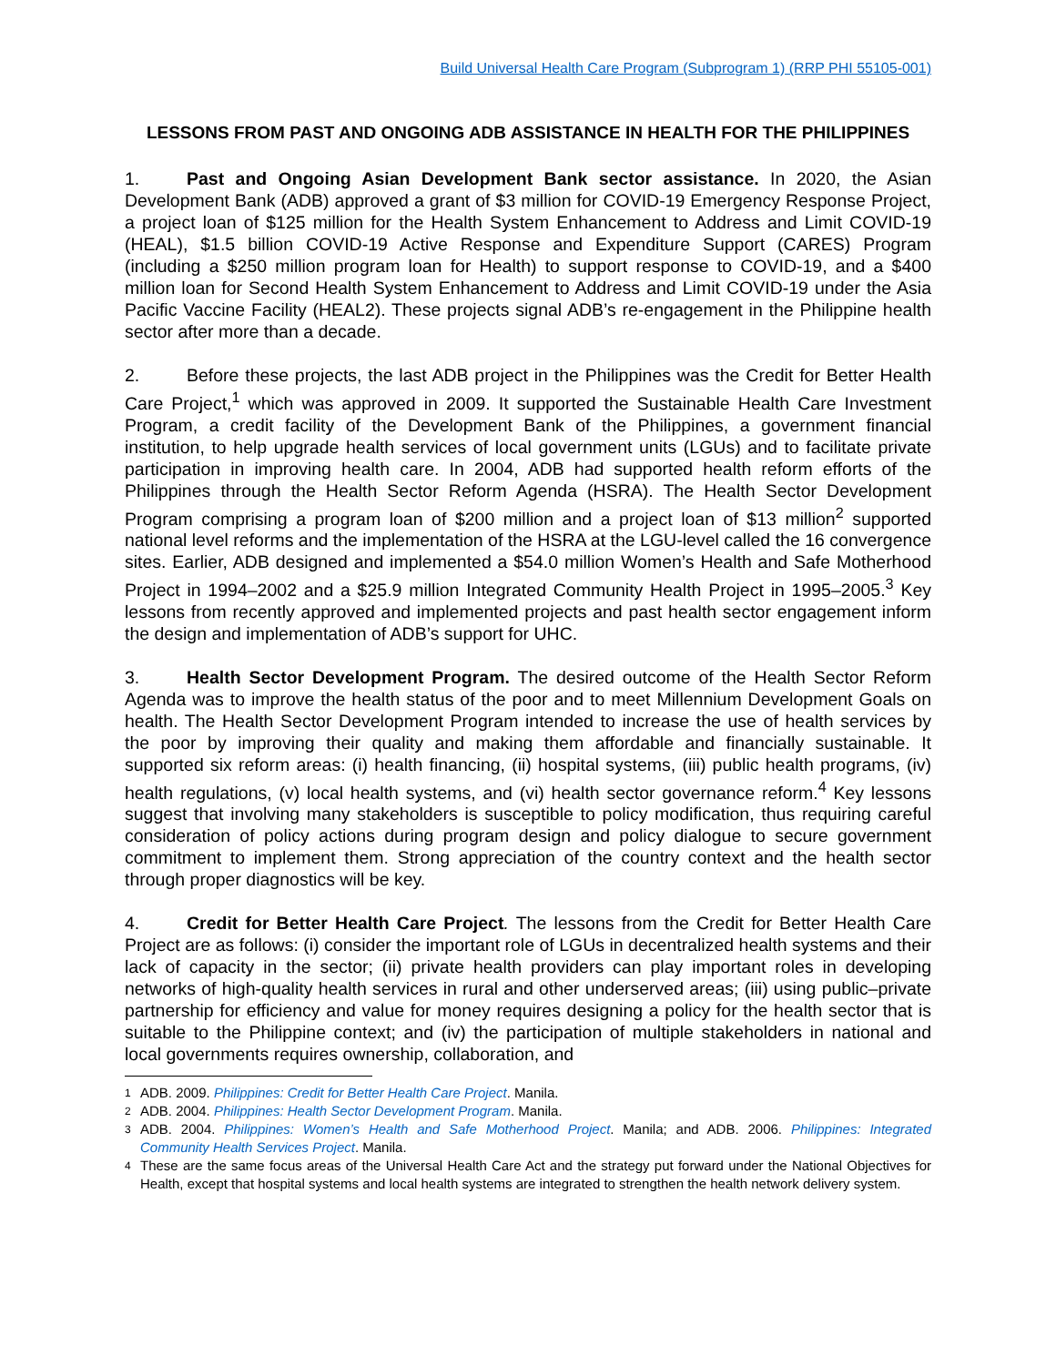Build Universal Health Care Program (Subprogram 1) (RRP PHI 55105-001)
LESSONS FROM PAST AND ONGOING ADB ASSISTANCE IN HEALTH FOR THE PHILIPPINES
1. Past and Ongoing Asian Development Bank sector assistance. In 2020, the Asian Development Bank (ADB) approved a grant of $3 million for COVID-19 Emergency Response Project, a project loan of $125 million for the Health System Enhancement to Address and Limit COVID-19 (HEAL), $1.5 billion COVID-19 Active Response and Expenditure Support (CARES) Program (including a $250 million program loan for Health) to support response to COVID-19, and a $400 million loan for Second Health System Enhancement to Address and Limit COVID-19 under the Asia Pacific Vaccine Facility (HEAL2). These projects signal ADB’s re-engagement in the Philippine health sector after more than a decade.
2. Before these projects, the last ADB project in the Philippines was the Credit for Better Health Care Project,<sup>1</sup> which was approved in 2009. It supported the Sustainable Health Care Investment Program, a credit facility of the Development Bank of the Philippines, a government financial institution, to help upgrade health services of local government units (LGUs) and to facilitate private participation in improving health care. In 2004, ADB had supported health reform efforts of the Philippines through the Health Sector Reform Agenda (HSRA). The Health Sector Development Program comprising a program loan of $200 million and a project loan of $13 million<sup>2</sup> supported national level reforms and the implementation of the HSRA at the LGU-level called the 16 convergence sites. Earlier, ADB designed and implemented a $54.0 million Women’s Health and Safe Motherhood Project in 1994–2002 and a $25.9 million Integrated Community Health Project in 1995–2005.<sup>3</sup> Key lessons from recently approved and implemented projects and past health sector engagement inform the design and implementation of ADB’s support for UHC.
3. Health Sector Development Program. The desired outcome of the Health Sector Reform Agenda was to improve the health status of the poor and to meet Millennium Development Goals on health. The Health Sector Development Program intended to increase the use of health services by the poor by improving their quality and making them affordable and financially sustainable. It supported six reform areas: (i) health financing, (ii) hospital systems, (iii) public health programs, (iv) health regulations, (v) local health systems, and (vi) health sector governance reform.<sup>4</sup> Key lessons suggest that involving many stakeholders is susceptible to policy modification, thus requiring careful consideration of policy actions during program design and policy dialogue to secure government commitment to implement them. Strong appreciation of the country context and the health sector through proper diagnostics will be key.
4. Credit for Better Health Care Project. The lessons from the Credit for Better Health Care Project are as follows: (i) consider the important role of LGUs in decentralized health systems and their lack of capacity in the sector; (ii) private health providers can play important roles in developing networks of high-quality health services in rural and other underserved areas; (iii) using public–private partnership for efficiency and value for money requires designing a policy for the health sector that is suitable to the Philippine context; and (iv) the participation of multiple stakeholders in national and local governments requires ownership, collaboration, and
1
ADB. 2009. Philippines: Credit for Better Health Care Project. Manila.
2
ADB. 2004. Philippines: Health Sector Development Program. Manila.
3
ADB. 2004. Philippines: Women’s Health and Safe Motherhood Project. Manila; and ADB. 2006. Philippines: Integrated Community Health Services Project. Manila.
4
These are the same focus areas of the Universal Health Care Act and the strategy put forward under the National Objectives for Health, except that hospital systems and local health systems are integrated to strengthen the health network delivery system.